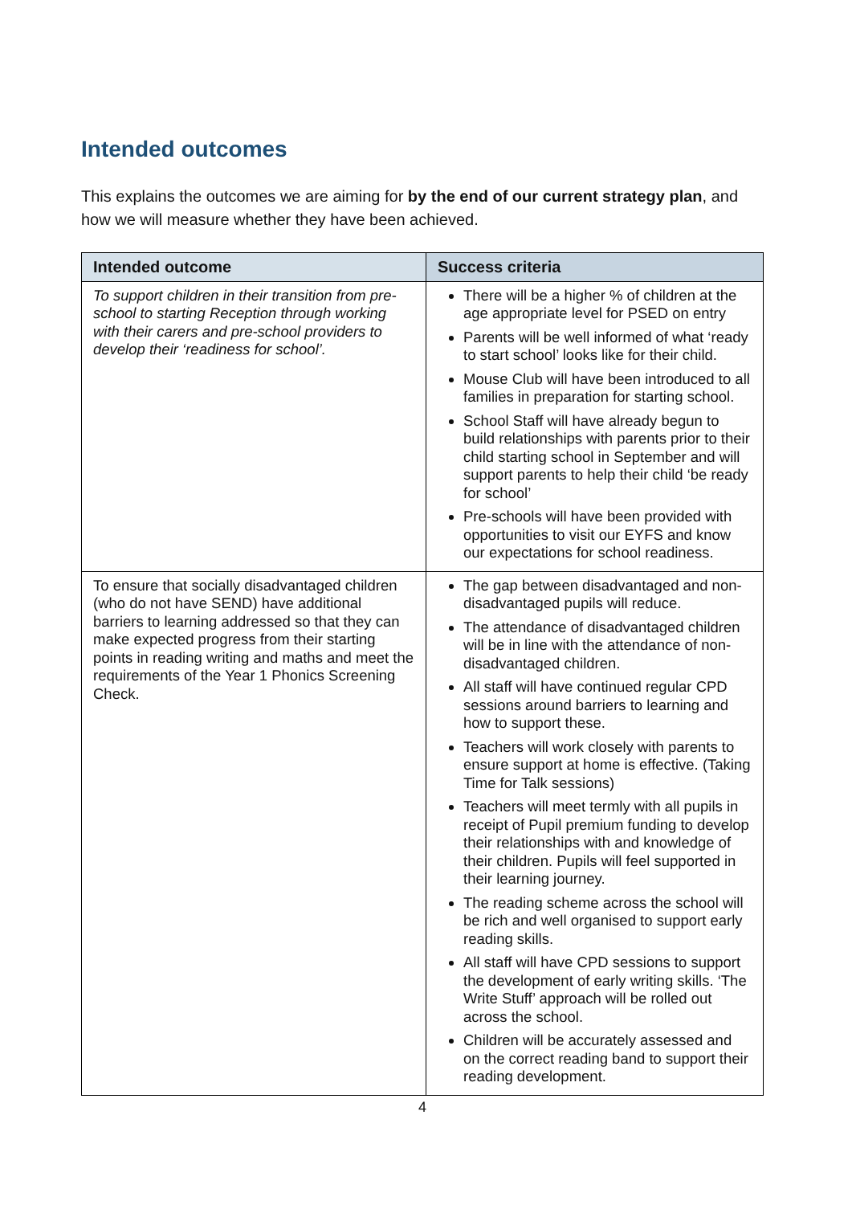Intended outcomes
This explains the outcomes we are aiming for by the end of our current strategy plan, and how we will measure whether they have been achieved.
| Intended outcome | Success criteria |
| --- | --- |
| To support children in their transition from pre-school to starting Reception through working with their carers and pre-school providers to develop their ‘readiness for school’. | There will be a higher % of children at the age appropriate level for PSED on entry Parents will be well informed of what ‘ready to start school’ looks like for their child. Mouse Club will have been introduced to all families in preparation for starting school. School Staff will have already begun to build relationships with parents prior to their child starting school in September and will support parents to help their child ‘be ready for school’ Pre-schools will have been provided with opportunities to visit our EYFS and know our expectations for school readiness. |
| To ensure that socially disadvantaged children (who do not have SEND) have additional barriers to learning addressed so that they can make expected progress from their starting points in reading writing and maths and meet the requirements of the Year 1 Phonics Screening Check. | The gap between disadvantaged and non-disadvantaged pupils will reduce. The attendance of disadvantaged children will be in line with the attendance of non-disadvantaged children. All staff will have continued regular CPD sessions around barriers to learning and how to support these. Teachers will work closely with parents to ensure support at home is effective. (Taking Time for Talk sessions) Teachers will meet termly with all pupils in receipt of Pupil premium funding to develop their relationships with and knowledge of their children. Pupils will feel supported in their learning journey. The reading scheme across the school will be rich and well organised to support early reading skills. All staff will have CPD sessions to support the development of early writing skills. ‘The Write Stuff’ approach will be rolled out across the school. Children will be accurately assessed and on the correct reading band to support their reading development. |
4